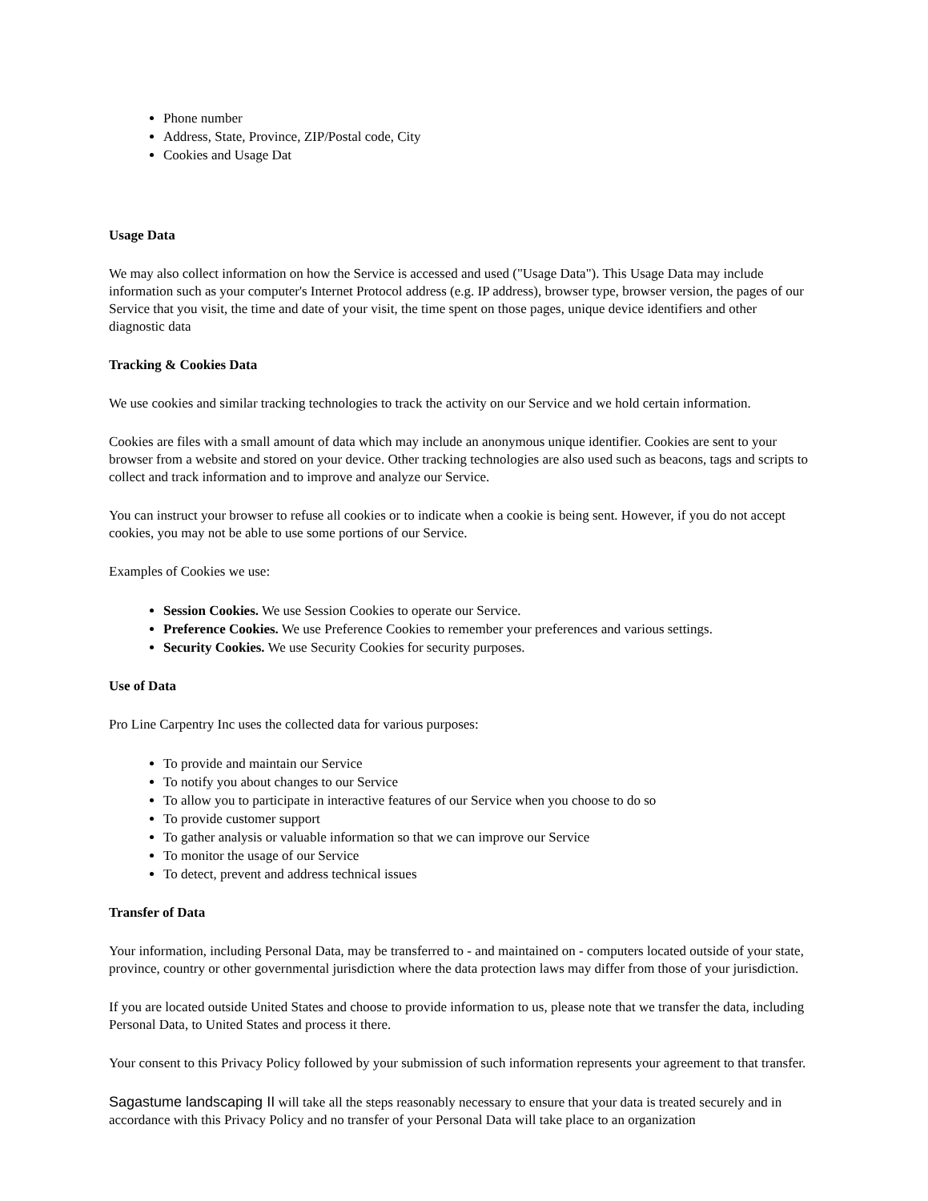Phone number
Address, State, Province, ZIP/Postal code, City
Cookies and Usage Dat
Usage Data
We may also collect information on how the Service is accessed and used ("Usage Data"). This Usage Data may include information such as your computer's Internet Protocol address (e.g. IP address), browser type, browser version, the pages of our Service that you visit, the time and date of your visit, the time spent on those pages, unique device identifiers and other diagnostic data
Tracking & Cookies Data
We use cookies and similar tracking technologies to track the activity on our Service and we hold certain information.
Cookies are files with a small amount of data which may include an anonymous unique identifier. Cookies are sent to your browser from a website and stored on your device. Other tracking technologies are also used such as beacons, tags and scripts to collect and track information and to improve and analyze our Service.
You can instruct your browser to refuse all cookies or to indicate when a cookie is being sent. However, if you do not accept cookies, you may not be able to use some portions of our Service.
Examples of Cookies we use:
Session Cookies. We use Session Cookies to operate our Service.
Preference Cookies. We use Preference Cookies to remember your preferences and various settings.
Security Cookies. We use Security Cookies for security purposes.
Use of Data
Pro Line Carpentry Inc uses the collected data for various purposes:
To provide and maintain our Service
To notify you about changes to our Service
To allow you to participate in interactive features of our Service when you choose to do so
To provide customer support
To gather analysis or valuable information so that we can improve our Service
To monitor the usage of our Service
To detect, prevent and address technical issues
Transfer of Data
Your information, including Personal Data, may be transferred to - and maintained on - computers located outside of your state, province, country or other governmental jurisdiction where the data protection laws may differ from those of your jurisdiction.
If you are located outside United States and choose to provide information to us, please note that we transfer the data, including Personal Data, to United States and process it there.
Your consent to this Privacy Policy followed by your submission of such information represents your agreement to that transfer.
Sagastume landscaping II will take all the steps reasonably necessary to ensure that your data is treated securely and in accordance with this Privacy Policy and no transfer of your Personal Data will take place to an organization